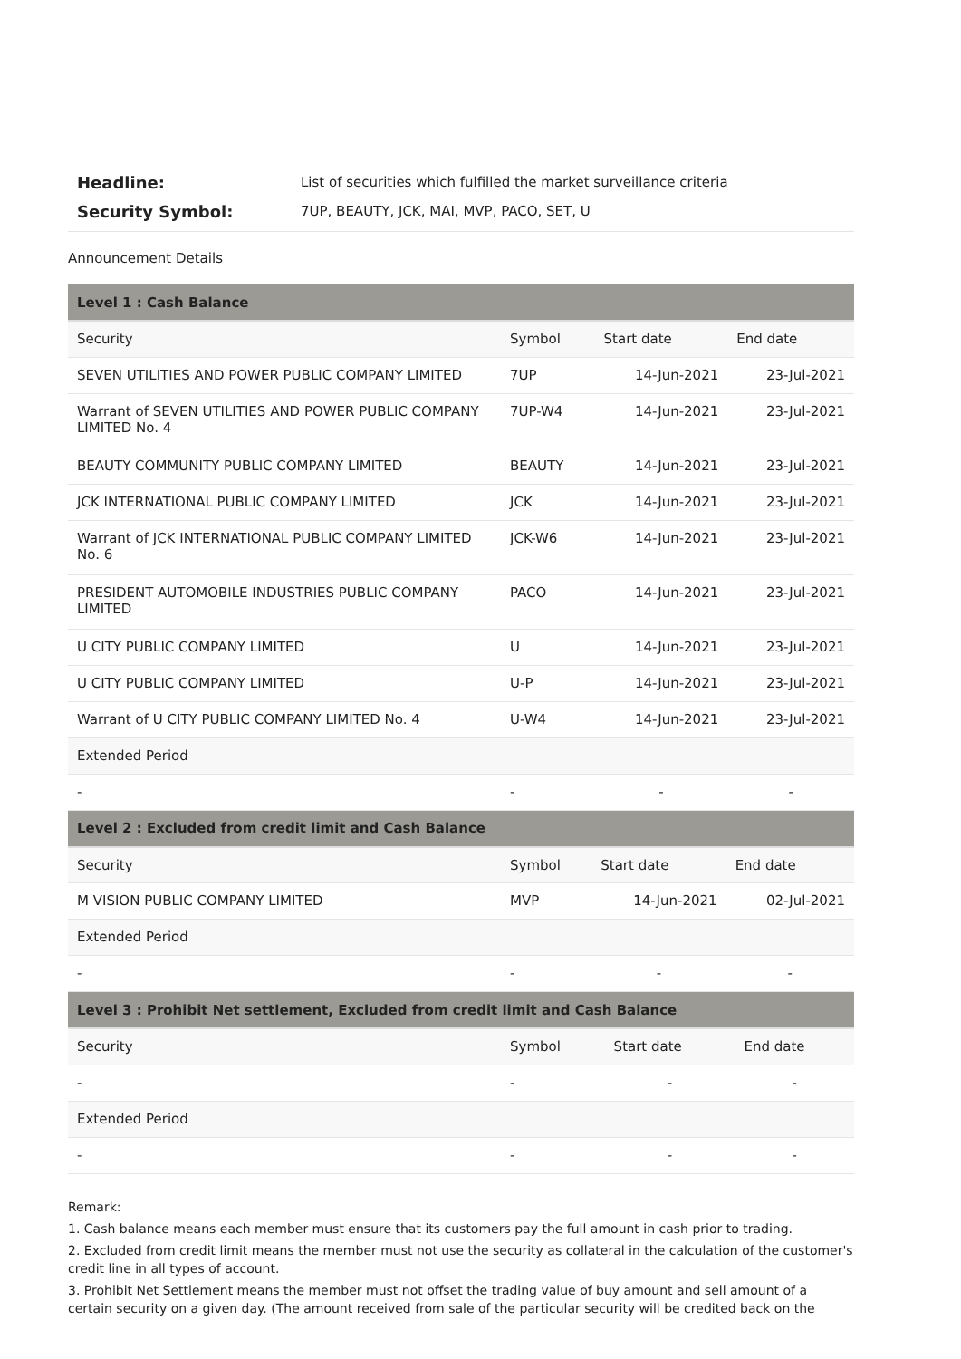Headline: List of securities which fulfilled the market surveillance criteria
Security Symbol: 7UP, BEAUTY, JCK, MAI, MVP, PACO, SET, U
Announcement Details
| Level 1 : Cash Balance | | | |
| --- | --- | --- | --- |
| Security | Symbol | Start date | End date |
| SEVEN UTILITIES AND POWER PUBLIC COMPANY LIMITED | 7UP | 14-Jun-2021 | 23-Jul-2021 |
| Warrant of SEVEN UTILITIES AND POWER PUBLIC COMPANY LIMITED No. 4 | 7UP-W4 | 14-Jun-2021 | 23-Jul-2021 |
| BEAUTY COMMUNITY PUBLIC COMPANY LIMITED | BEAUTY | 14-Jun-2021 | 23-Jul-2021 |
| JCK INTERNATIONAL PUBLIC COMPANY LIMITED | JCK | 14-Jun-2021 | 23-Jul-2021 |
| Warrant of JCK INTERNATIONAL PUBLIC COMPANY LIMITED No. 6 | JCK-W6 | 14-Jun-2021 | 23-Jul-2021 |
| PRESIDENT AUTOMOBILE INDUSTRIES PUBLIC COMPANY LIMITED | PACO | 14-Jun-2021 | 23-Jul-2021 |
| U CITY PUBLIC COMPANY LIMITED | U | 14-Jun-2021 | 23-Jul-2021 |
| U CITY PUBLIC COMPANY LIMITED | U-P | 14-Jun-2021 | 23-Jul-2021 |
| Warrant of U CITY PUBLIC COMPANY LIMITED No. 4 | U-W4 | 14-Jun-2021 | 23-Jul-2021 |
| Extended Period | | | |
| - | - | - | - |
| Level 2 : Excluded from credit limit and Cash Balance | | | |
| --- | --- | --- | --- |
| Security | Symbol | Start date | End date |
| M VISION PUBLIC COMPANY LIMITED | MVP | 14-Jun-2021 | 02-Jul-2021 |
| Extended Period | | | |
| - | - | - | - |
| Level 3 : Prohibit Net settlement, Excluded from credit limit and Cash Balance | | | |
| --- | --- | --- | --- |
| Security | Symbol | Start date | End date |
| - | - | - | - |
| Extended Period | | | |
| - | - | - | - |
Remark:
1. Cash balance means each member must ensure that its customers pay the full amount in cash prior to trading.
2. Excluded from credit limit means the member must not use the security as collateral in the calculation of the customer's credit line in all types of account.
3. Prohibit Net Settlement means the member must not offset the trading value of buy amount and sell amount of a certain security on a given day. (The amount received from sale of the particular security will be credited back on the